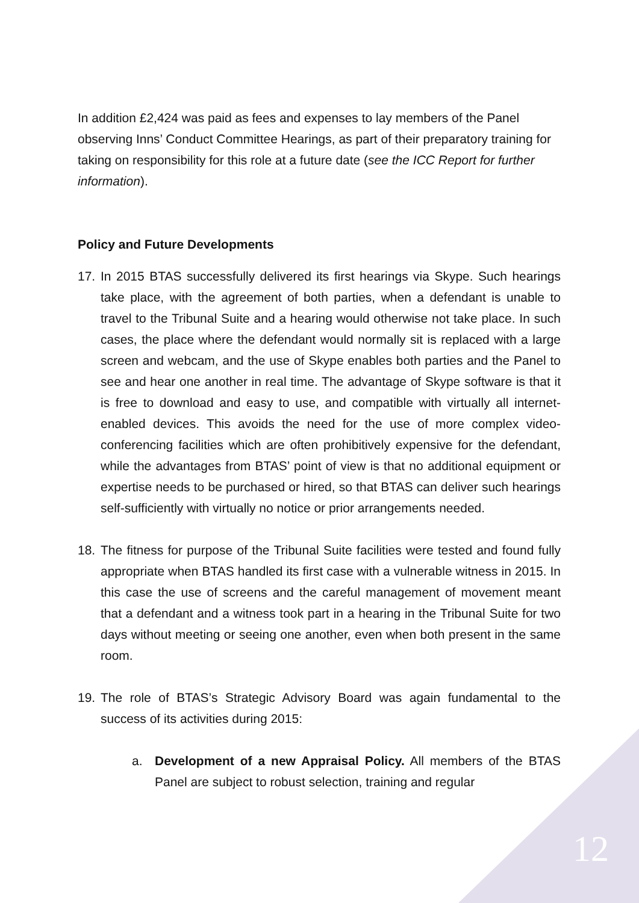In addition £2,424 was paid as fees and expenses to lay members of the Panel observing Inns’ Conduct Committee Hearings, as part of their preparatory training for taking on responsibility for this role at a future date (see the ICC Report for further information).
Policy and Future Developments
17. In 2015 BTAS successfully delivered its first hearings via Skype. Such hearings take place, with the agreement of both parties, when a defendant is unable to travel to the Tribunal Suite and a hearing would otherwise not take place. In such cases, the place where the defendant would normally sit is replaced with a large screen and webcam, and the use of Skype enables both parties and the Panel to see and hear one another in real time. The advantage of Skype software is that it is free to download and easy to use, and compatible with virtually all internet-enabled devices. This avoids the need for the use of more complex video-conferencing facilities which are often prohibitively expensive for the defendant, while the advantages from BTAS’ point of view is that no additional equipment or expertise needs to be purchased or hired, so that BTAS can deliver such hearings self-sufficiently with virtually no notice or prior arrangements needed.
18. The fitness for purpose of the Tribunal Suite facilities were tested and found fully appropriate when BTAS handled its first case with a vulnerable witness in 2015. In this case the use of screens and the careful management of movement meant that a defendant and a witness took part in a hearing in the Tribunal Suite for two days without meeting or seeing one another, even when both present in the same room.
19. The role of BTAS’s Strategic Advisory Board was again fundamental to the success of its activities during 2015:
a. Development of a new Appraisal Policy. All members of the BTAS Panel are subject to robust selection, training and regular
12